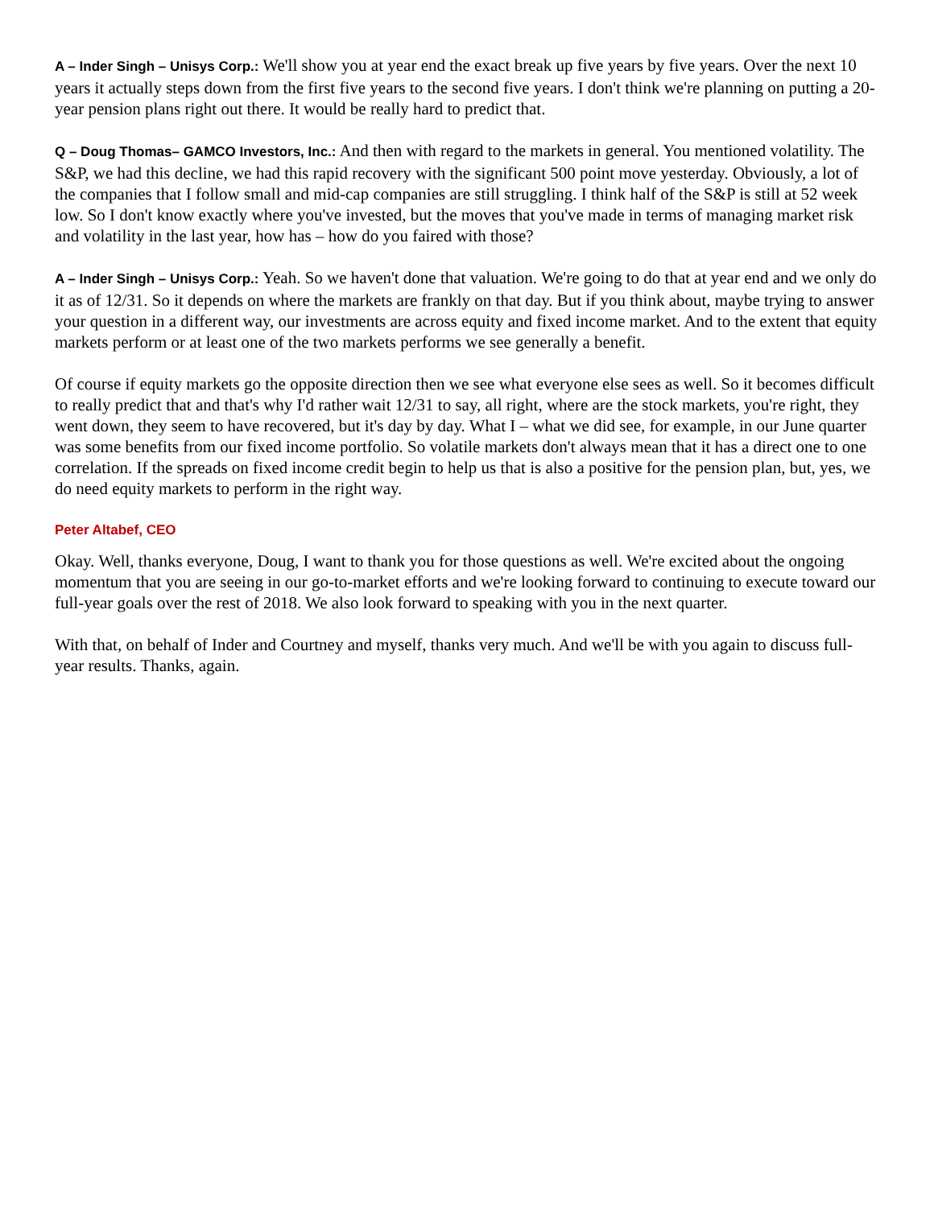A – Inder Singh – Unisys Corp.: We'll show you at year end the exact break up five years by five years. Over the next 10 years it actually steps down from the first five years to the second five years. I don't think we're planning on putting a 20-year pension plans right out there. It would be really hard to predict that.
Q – Doug Thomas– GAMCO Investors, Inc.: And then with regard to the markets in general. You mentioned volatility. The S&P, we had this decline, we had this rapid recovery with the significant 500 point move yesterday. Obviously, a lot of the companies that I follow small and mid-cap companies are still struggling. I think half of the S&P is still at 52 week low. So I don't know exactly where you've invested, but the moves that you've made in terms of managing market risk and volatility in the last year, how has – how do you faired with those?
A – Inder Singh – Unisys Corp.: Yeah. So we haven't done that valuation. We're going to do that at year end and we only do it as of 12/31. So it depends on where the markets are frankly on that day. But if you think about, maybe trying to answer your question in a different way, our investments are across equity and fixed income market. And to the extent that equity markets perform or at least one of the two markets performs we see generally a benefit.
Of course if equity markets go the opposite direction then we see what everyone else sees as well. So it becomes difficult to really predict that and that's why I'd rather wait 12/31 to say, all right, where are the stock markets, you're right, they went down, they seem to have recovered, but it's day by day. What I – what we did see, for example, in our June quarter was some benefits from our fixed income portfolio. So volatile markets don't always mean that it has a direct one to one correlation. If the spreads on fixed income credit begin to help us that is also a positive for the pension plan, but, yes, we do need equity markets to perform in the right way.
Peter Altabef, CEO
Okay. Well, thanks everyone, Doug, I want to thank you for those questions as well. We're excited about the ongoing momentum that you are seeing in our go-to-market efforts and we're looking forward to continuing to execute toward our full-year goals over the rest of 2018. We also look forward to speaking with you in the next quarter.
With that, on behalf of Inder and Courtney and myself, thanks very much. And we'll be with you again to discuss full-year results. Thanks, again.